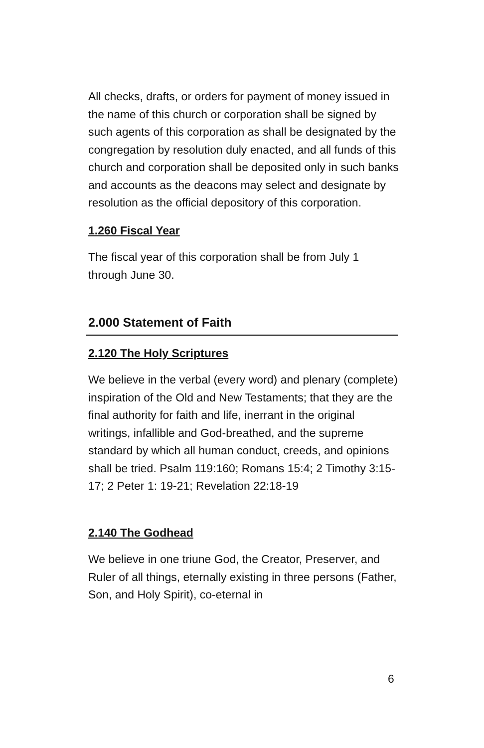All checks, drafts, or orders for payment of money issued in the name of this church or corporation shall be signed by such agents of this corporation as shall be designated by the congregation by resolution duly enacted, and all funds of this church and corporation shall be deposited only in such banks and accounts as the deacons may select and designate by resolution as the official depository of this corporation.
1.260 Fiscal Year
The fiscal year of this corporation shall be from July 1 through June 30.
2.000 Statement of Faith
2.120 The Holy Scriptures
We believe in the verbal (every word) and plenary (complete) inspiration of the Old and New Testaments; that they are the final authority for faith and life, inerrant in the original writings, infallible and God-breathed, and the supreme standard by which all human conduct, creeds, and opinions shall be tried. Psalm 119:160; Romans 15:4; 2 Timothy 3:15-17; 2 Peter 1: 19-21; Revelation 22:18-19
2.140 The Godhead
We believe in one triune God, the Creator, Preserver, and Ruler of all things, eternally existing in three persons (Father, Son, and Holy Spirit), co-eternal in
6